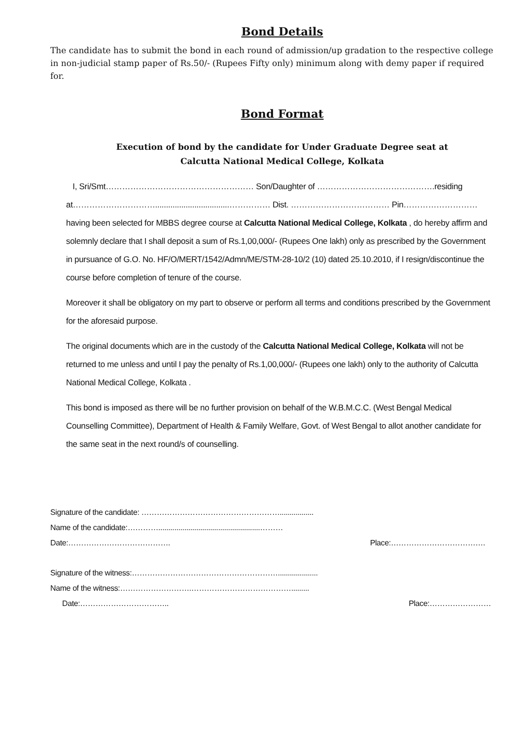Bond Details
The candidate has to submit the bond in each round of admission/up gradation to the respective college in non-judicial stamp paper of Rs.50/- (Rupees Fifty only) minimum along with demy paper if required for.
Bond Format
Execution of bond by the candidate for Under Graduate Degree seat at
Calcutta National Medical College, Kolkata
I, Sri/Smt……………………………………………… Son/Daughter of …………………………………….residing at…………………………..................................…………… Dist. ……………………………… Pin……………………… having been selected for MBBS degree course at Calcutta National Medical College, Kolkata , do hereby affirm and solemnly declare that I shall deposit a sum of Rs.1,00,000/- (Rupees One lakh) only as prescribed by the Government in pursuance of G.O. No. HF/O/MERT/1542/Admn/ME/STM-28-10/2 (10) dated 25.10.2010, if I resign/discontinue the course before completion of tenure of the course.
Moreover it shall be obligatory on my part to observe or perform all terms and conditions prescribed by the Government for the aforesaid purpose.
The original documents which are in the custody of the Calcutta National Medical College, Kolkata will not be returned to me unless and until I pay the penalty of Rs.1,00,000/- (Rupees one lakh) only to the authority of Calcutta National Medical College, Kolkata .
This bond is imposed as there will be no further provision on behalf of the W.B.M.C.C. (West Bengal Medical Counselling Committee), Department of Health & Family Welfare, Govt. of West Bengal to allot another candidate for the same seat in the next round/s of counselling.
Signature of the candidate: ……………………………………………….................
Name of the candidate:…………...................................................………
Date:…………………………………. Place:……………………………….
Signature of the witness:…………………………………………………....................
Name of the witness:……………………….………………………………….........
Date:…………………………….. Place:……………………